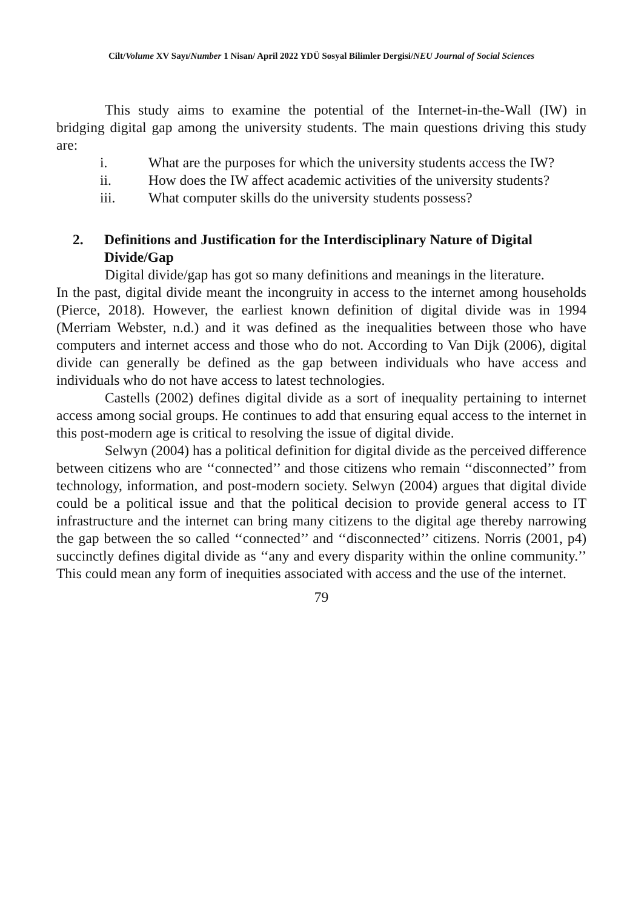Cilt/Volume XV Sayı/Number 1 Nisan/ April 2022 YDÜ Sosyal Bilimler Dergisi/NEU Journal of Social Sciences
This study aims to examine the potential of the Internet-in-the-Wall (IW) in bridging digital gap among the university students. The main questions driving this study are:
i. What are the purposes for which the university students access the IW?
ii. How does the IW affect academic activities of the university students?
iii. What computer skills do the university students possess?
2. Definitions and Justification for the Interdisciplinary Nature of Digital Divide/Gap
Digital divide/gap has got so many definitions and meanings in the literature.
In the past, digital divide meant the incongruity in access to the internet among households (Pierce, 2018). However, the earliest known definition of digital divide was in 1994 (Merriam Webster, n.d.) and it was defined as the inequalities between those who have computers and internet access and those who do not. According to Van Dijk (2006), digital divide can generally be defined as the gap between individuals who have access and individuals who do not have access to latest technologies.
Castells (2002) defines digital divide as a sort of inequality pertaining to internet access among social groups. He continues to add that ensuring equal access to the internet in this post-modern age is critical to resolving the issue of digital divide.
Selwyn (2004) has a political definition for digital divide as the perceived difference between citizens who are ‘‘connected’’ and those citizens who remain ‘‘disconnected’’ from technology, information, and post-modern society. Selwyn (2004) argues that digital divide could be a political issue and that the political decision to provide general access to IT infrastructure and the internet can bring many citizens to the digital age thereby narrowing the gap between the so called ‘‘connected’’ and ‘‘disconnected’’ citizens. Norris (2001, p4) succinctly defines digital divide as ‘‘any and every disparity within the online community.’’ This could mean any form of inequities associated with access and the use of the internet.
79